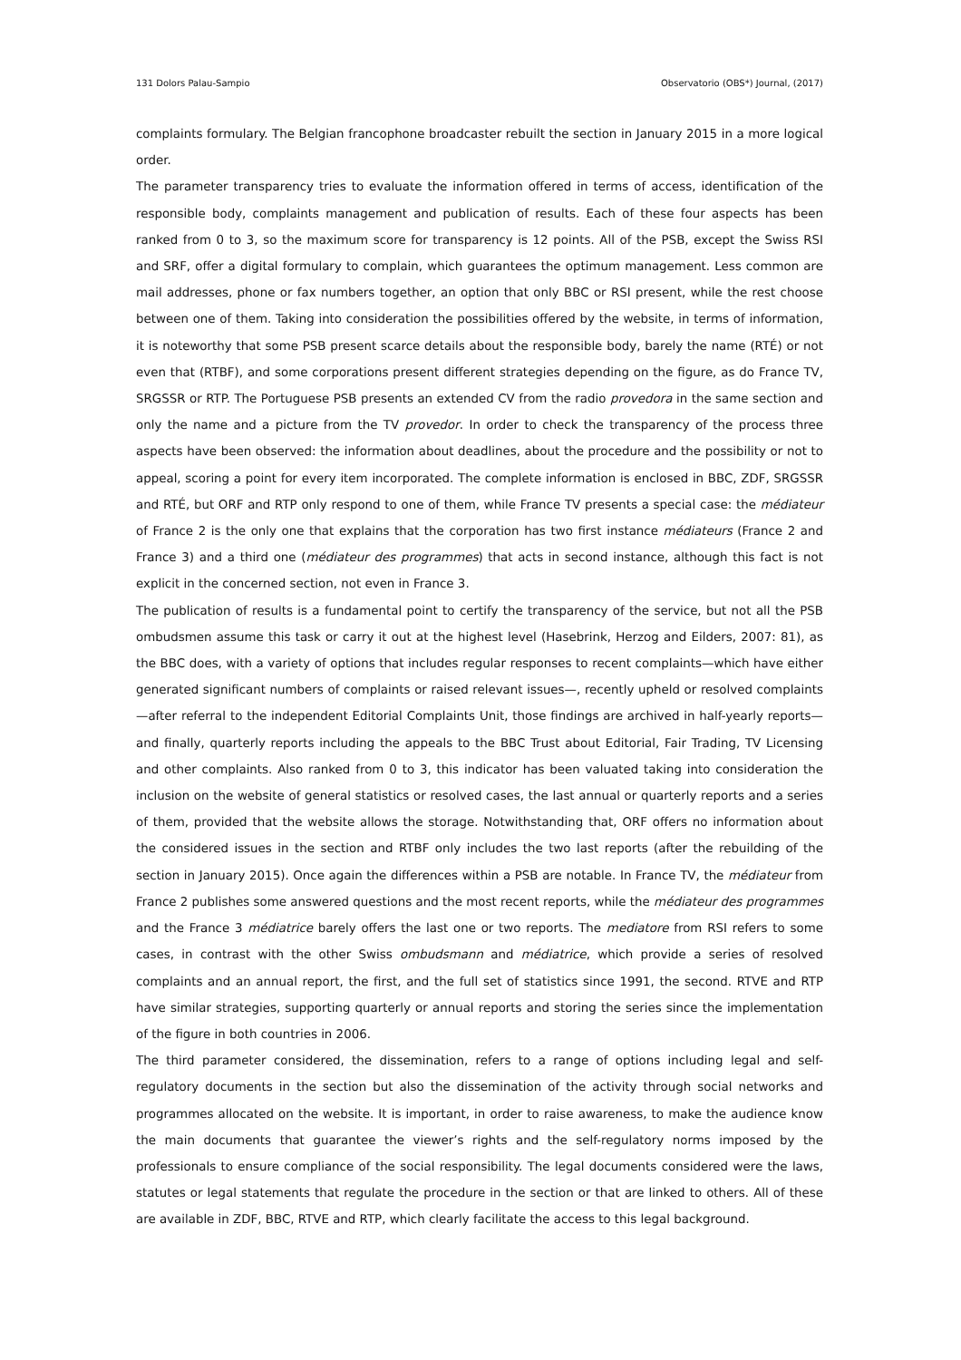131 Dolors Palau-Sampio Observatorio (OBS*) Journal, (2017)
complaints formulary. The Belgian francophone broadcaster rebuilt the section in January 2015 in a more logical order.
The parameter transparency tries to evaluate the information offered in terms of access, identification of the responsible body, complaints management and publication of results. Each of these four aspects has been ranked from 0 to 3, so the maximum score for transparency is 12 points. All of the PSB, except the Swiss RSI and SRF, offer a digital formulary to complain, which guarantees the optimum management. Less common are mail addresses, phone or fax numbers together, an option that only BBC or RSI present, while the rest choose between one of them. Taking into consideration the possibilities offered by the website, in terms of information, it is noteworthy that some PSB present scarce details about the responsible body, barely the name (RTÉ) or not even that (RTBF), and some corporations present different strategies depending on the figure, as do France TV, SRGSSR or RTP. The Portuguese PSB presents an extended CV from the radio provedora in the same section and only the name and a picture from the TV provedor. In order to check the transparency of the process three aspects have been observed: the information about deadlines, about the procedure and the possibility or not to appeal, scoring a point for every item incorporated. The complete information is enclosed in BBC, ZDF, SRGSSR and RTÉ, but ORF and RTP only respond to one of them, while France TV presents a special case: the médiateur of France 2 is the only one that explains that the corporation has two first instance médiateurs (France 2 and France 3) and a third one (médiateur des programmes) that acts in second instance, although this fact is not explicit in the concerned section, not even in France 3.
The publication of results is a fundamental point to certify the transparency of the service, but not all the PSB ombudsmen assume this task or carry it out at the highest level (Hasebrink, Herzog and Eilders, 2007: 81), as the BBC does, with a variety of options that includes regular responses to recent complaints—which have either generated significant numbers of complaints or raised relevant issues—, recently upheld or resolved complaints—after referral to the independent Editorial Complaints Unit, those findings are archived in half-yearly reports—and finally, quarterly reports including the appeals to the BBC Trust about Editorial, Fair Trading, TV Licensing and other complaints. Also ranked from 0 to 3, this indicator has been valuated taking into consideration the inclusion on the website of general statistics or resolved cases, the last annual or quarterly reports and a series of them, provided that the website allows the storage. Notwithstanding that, ORF offers no information about the considered issues in the section and RTBF only includes the two last reports (after the rebuilding of the section in January 2015). Once again the differences within a PSB are notable. In France TV, the médiateur from France 2 publishes some answered questions and the most recent reports, while the médiateur des programmes and the France 3 médiatrice barely offers the last one or two reports. The mediatore from RSI refers to some cases, in contrast with the other Swiss ombudsmann and médiatrice, which provide a series of resolved complaints and an annual report, the first, and the full set of statistics since 1991, the second. RTVE and RTP have similar strategies, supporting quarterly or annual reports and storing the series since the implementation of the figure in both countries in 2006.
The third parameter considered, the dissemination, refers to a range of options including legal and self-regulatory documents in the section but also the dissemination of the activity through social networks and programmes allocated on the website. It is important, in order to raise awareness, to make the audience know the main documents that guarantee the viewer’s rights and the self-regulatory norms imposed by the professionals to ensure compliance of the social responsibility. The legal documents considered were the laws, statutes or legal statements that regulate the procedure in the section or that are linked to others. All of these are available in ZDF, BBC, RTVE and RTP, which clearly facilitate the access to this legal background.